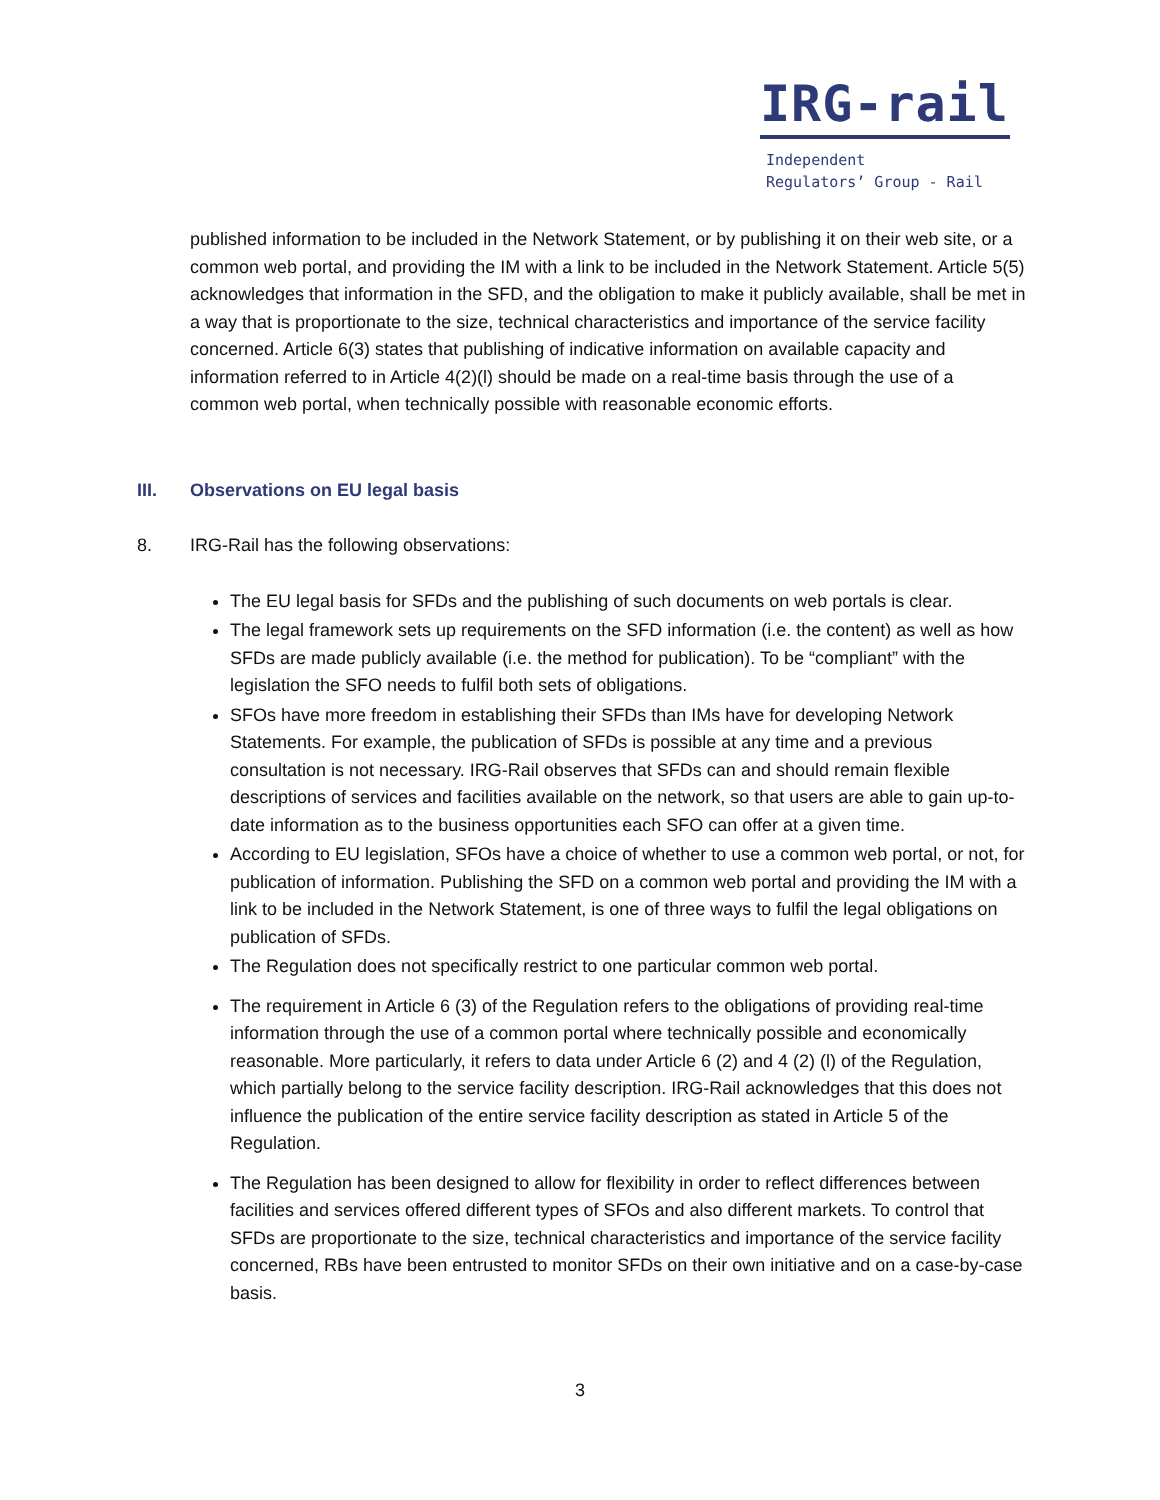IRG-rail
Independent
Regulators’ Group - Rail
published information to be included in the Network Statement, or by publishing it on their web site, or a common web portal, and providing the IM with a link to be included in the Network Statement. Article 5(5) acknowledges that information in the SFD, and the obligation to make it publicly available, shall be met in a way that is proportionate to the size, technical characteristics and importance of the service facility concerned. Article 6(3) states that publishing of indicative information on available capacity and information referred to in Article 4(2)(l) should be made on a real-time basis through the use of a common web portal, when technically possible with reasonable economic efforts.
III. Observations on EU legal basis
8. IRG-Rail has the following observations:
The EU legal basis for SFDs and the publishing of such documents on web portals is clear.
The legal framework sets up requirements on the SFD information (i.e. the content) as well as how SFDs are made publicly available (i.e. the method for publication). To be “compliant” with the legislation the SFO needs to fulfil both sets of obligations.
SFOs have more freedom in establishing their SFDs than IMs have for developing Network Statements. For example, the publication of SFDs is possible at any time and a previous consultation is not necessary. IRG-Rail observes that SFDs can and should remain flexible descriptions of services and facilities available on the network, so that users are able to gain up-to-date information as to the business opportunities each SFO can offer at a given time.
According to EU legislation, SFOs have a choice of whether to use a common web portal, or not, for publication of information. Publishing the SFD on a common web portal and providing the IM with a link to be included in the Network Statement, is one of three ways to fulfil the legal obligations on publication of SFDs.
The Regulation does not specifically restrict to one particular common web portal.
The requirement in Article 6 (3) of the Regulation refers to the obligations of providing real-time information through the use of a common portal where technically possible and economically reasonable. More particularly, it refers to data under Article 6 (2) and 4 (2) (l) of the Regulation, which partially belong to the service facility description. IRG-Rail acknowledges that this does not influence the publication of the entire service facility description as stated in Article 5 of the Regulation.
The Regulation has been designed to allow for flexibility in order to reflect differences between facilities and services offered different types of SFOs and also different markets. To control that SFDs are proportionate to the size, technical characteristics and importance of the service facility concerned, RBs have been entrusted to monitor SFDs on their own initiative and on a case-by-case basis.
3